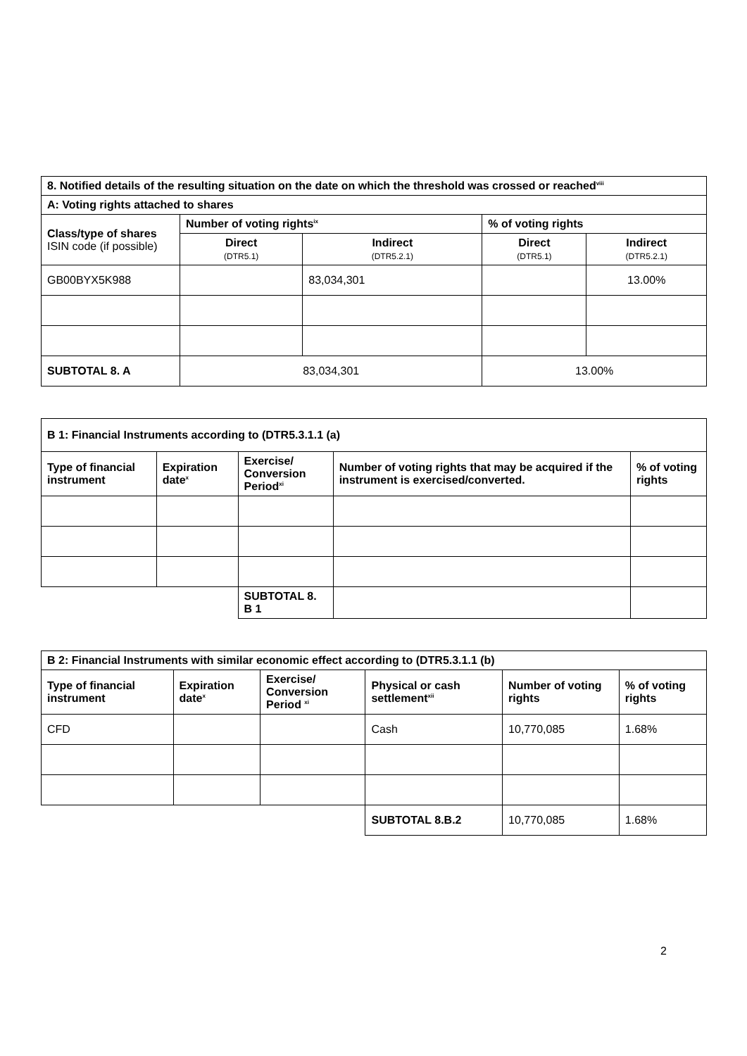| 8. Notified details of the resulting situation on the date on which the threshold was crossed or reached<sup>viii</sup> | | | | |
| --- | --- | --- | --- | --- |
| A: Voting rights attached to shares | | | | |
| Class/type of shares ISIN code (if possible) | Number of voting rights<sup>ix</sup> | | % of voting rights | |
| | Direct (DTR5.1) | Indirect (DTR5.2.1) | Direct (DTR5.1) | Indirect (DTR5.2.1) |
| GB00BYX5K988 | | 83,034,301 | | 13.00% |
| SUBTOTAL 8. A | 83,034,301 | | 13.00% | |
| B 1: Financial Instruments according to (DTR5.3.1.1 (a) | | | | |
| --- | --- | --- | --- | --- |
| Type of financial instrument | Expiration date<sup>x</sup> | Exercise/ Conversion Period<sup>xi</sup> | Number of voting rights that may be acquired if the instrument is exercised/converted. | % of voting rights |
| | | SUBTOTAL 8. B 1 | | |
| B 2: Financial Instruments with similar economic effect according to (DTR5.3.1.1 (b) | | | | | |
| --- | --- | --- | --- | --- | --- |
| Type of financial instrument | Expiration date<sup>x</sup> | Exercise/ Conversion Period <sup>xi</sup> | Physical or cash settlement<sup>xii</sup> | Number of voting rights | % of voting rights |
| CFD | | | Cash | 10,770,085 | 1.68% |
| | | | SUBTOTAL 8.B.2 | 10,770,085 | 1.68% |
2